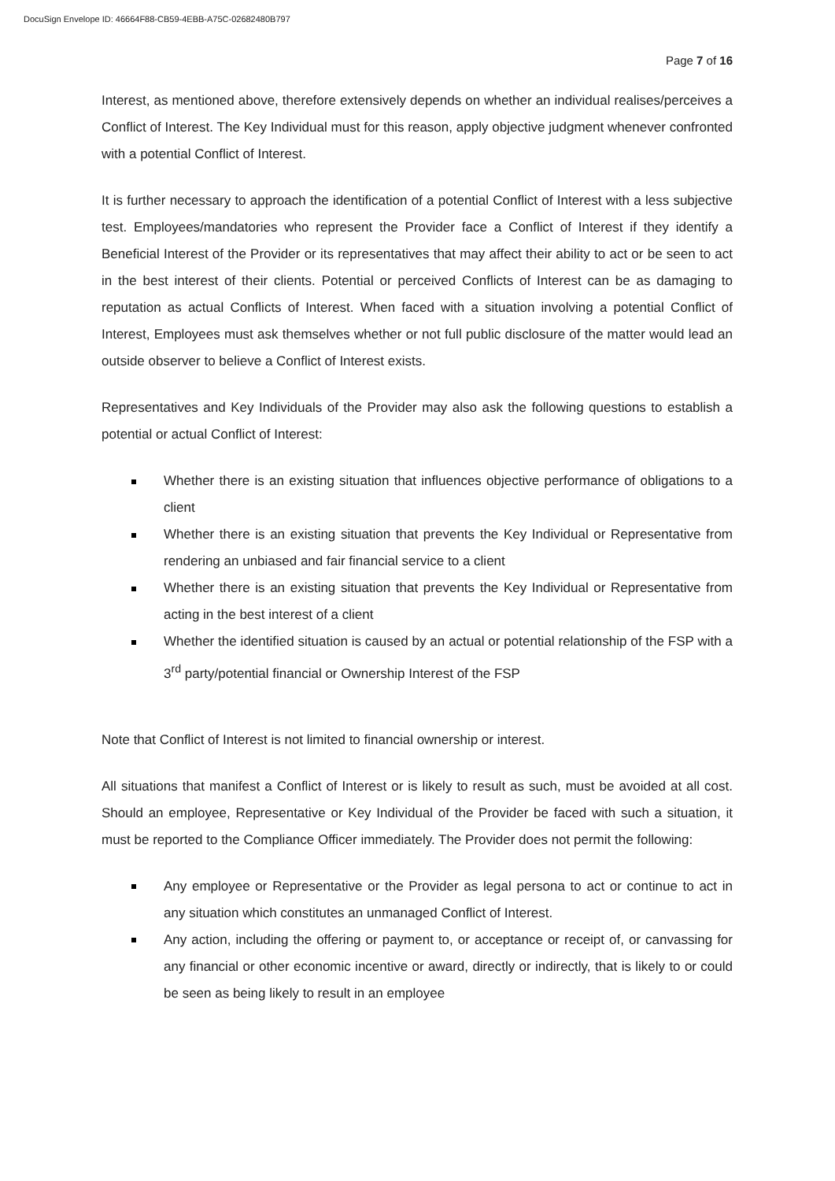DocuSign Envelope ID: 46664F88-CB59-4EBB-A75C-02682480B797
Page 7 of 16
Interest, as mentioned above, therefore extensively depends on whether an individual realises/perceives a Conflict of Interest. The Key Individual must for this reason, apply objective judgment whenever confronted with a potential Conflict of Interest.
It is further necessary to approach the identification of a potential Conflict of Interest with a less subjective test. Employees/mandatories who represent the Provider face a Conflict of Interest if they identify a Beneficial Interest of the Provider or its representatives that may affect their ability to act or be seen to act in the best interest of their clients. Potential or perceived Conflicts of Interest can be as damaging to reputation as actual Conflicts of Interest. When faced with a situation involving a potential Conflict of Interest, Employees must ask themselves whether or not full public disclosure of the matter would lead an outside observer to believe a Conflict of Interest exists.
Representatives and Key Individuals of the Provider may also ask the following questions to establish a potential or actual Conflict of Interest:
Whether there is an existing situation that influences objective performance of obligations to a client
Whether there is an existing situation that prevents the Key Individual or Representative from rendering an unbiased and fair financial service to a client
Whether there is an existing situation that prevents the Key Individual or Representative from acting in the best interest of a client
Whether the identified situation is caused by an actual or potential relationship of the FSP with a 3<sup>rd</sup> party/potential financial or Ownership Interest of the FSP
Note that Conflict of Interest is not limited to financial ownership or interest.
All situations that manifest a Conflict of Interest or is likely to result as such, must be avoided at all cost. Should an employee, Representative or Key Individual of the Provider be faced with such a situation, it must be reported to the Compliance Officer immediately. The Provider does not permit the following:
Any employee or Representative or the Provider as legal persona to act or continue to act in any situation which constitutes an unmanaged Conflict of Interest.
Any action, including the offering or payment to, or acceptance or receipt of, or canvassing for any financial or other economic incentive or award, directly or indirectly, that is likely to or could be seen as being likely to result in an employee